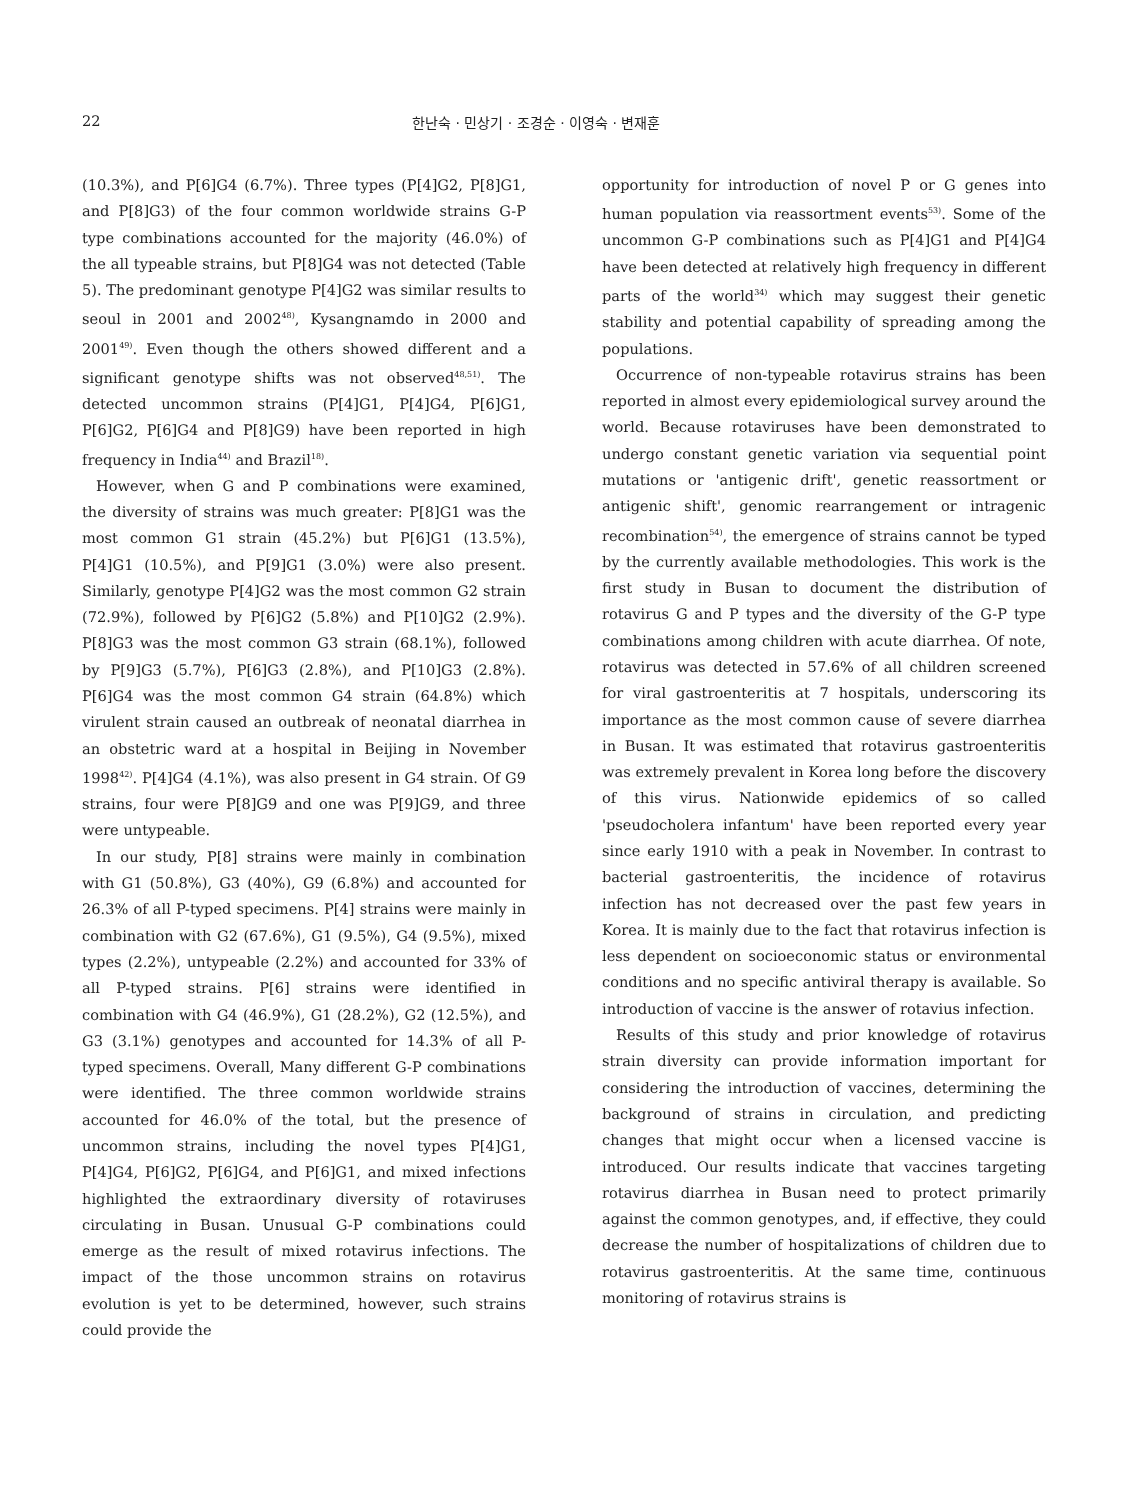22 한난숙 · 민상기 · 조경순 · 이영숙 · 변재훈
(10.3%), and P[6]G4 (6.7%). Three types (P[4]G2, P[8]G1, and P[8]G3) of the four common worldwide strains G-P type combinations accounted for the majority (46.0%) of the all typeable strains, but P[8]G4 was not detected (Table 5). The predominant genotype P[4]G2 was similar results to seoul in 2001 and 2002<sup>48)</sup>, Kysangnamdo in 2000 and 2001<sup>49)</sup>. Even though the others showed different and a significant genotype shifts was not observed<sup>48,51)</sup>. The detected uncommon strains (P[4]G1, P[4]G4, P[6]G1, P[6]G2, P[6]G4 and P[8]G9) have been reported in high frequency in India<sup>44)</sup> and Brazil<sup>18)</sup>.
However, when G and P combinations were examined, the diversity of strains was much greater: P[8]G1 was the most common G1 strain (45.2%) but P[6]G1 (13.5%), P[4]G1 (10.5%), and P[9]G1 (3.0%) were also present. Similarly, genotype P[4]G2 was the most common G2 strain (72.9%), followed by P[6]G2 (5.8%) and P[10]G2 (2.9%). P[8]G3 was the most common G3 strain (68.1%), followed by P[9]G3 (5.7%), P[6]G3 (2.8%), and P[10]G3 (2.8%). P[6]G4 was the most common G4 strain (64.8%) which virulent strain caused an outbreak of neonatal diarrhea in an obstetric ward at a hospital in Beijing in November 1998<sup>42)</sup>. P[4]G4 (4.1%), was also present in G4 strain. Of G9 strains, four were P[8]G9 and one was P[9]G9, and three were untypeable.
In our study, P[8] strains were mainly in combination with G1 (50.8%), G3 (40%), G9 (6.8%) and accounted for 26.3% of all P-typed specimens. P[4] strains were mainly in combination with G2 (67.6%), G1 (9.5%), G4 (9.5%), mixed types (2.2%), untypeable (2.2%) and accounted for 33% of all P-typed strains. P[6] strains were identified in combination with G4 (46.9%), G1 (28.2%), G2 (12.5%), and G3 (3.1%) genotypes and accounted for 14.3% of all P-typed specimens. Overall, Many different G-P combinations were identified. The three common worldwide strains accounted for 46.0% of the total, but the presence of uncommon strains, including the novel types P[4]G1, P[4]G4, P[6]G2, P[6]G4, and P[6]G1, and mixed infections highlighted the extraordinary diversity of rotaviruses circulating in Busan. Unusual G-P combinations could emerge as the result of mixed rotavirus infections. The impact of the those uncommon strains on rotavirus evolution is yet to be determined, however, such strains could provide the
opportunity for introduction of novel P or G genes into human population via reassortment events<sup>53)</sup>. Some of the uncommon G-P combinations such as P[4]G1 and P[4]G4 have been detected at relatively high frequency in different parts of the world<sup>34)</sup> which may suggest their genetic stability and potential capability of spreading among the populations.
Occurrence of non-typeable rotavirus strains has been reported in almost every epidemiological survey around the world. Because rotaviruses have been demonstrated to undergo constant genetic variation via sequential point mutations or 'antigenic drift', genetic reassortment or antigenic shift', genomic rearrangement or intragenic recombination<sup>54)</sup>, the emergence of strains cannot be typed by the currently available methodologies. This work is the first study in Busan to document the distribution of rotavirus G and P types and the diversity of the G-P type combinations among children with acute diarrhea. Of note, rotavirus was detected in 57.6% of all children screened for viral gastroenteritis at 7 hospitals, underscoring its importance as the most common cause of severe diarrhea in Busan. It was estimated that rotavirus gastroenteritis was extremely prevalent in Korea long before the discovery of this virus. Nationwide epidemics of so called 'pseudocholera infantum' have been reported every year since early 1910 with a peak in November. In contrast to bacterial gastroenteritis, the incidence of rotavirus infection has not decreased over the past few years in Korea. It is mainly due to the fact that rotavirus infection is less dependent on socioeconomic status or environmental conditions and no specific antiviral therapy is available. So introduction of vaccine is the answer of rotavius infection.
Results of this study and prior knowledge of rotavirus strain diversity can provide information important for considering the introduction of vaccines, determining the background of strains in circulation, and predicting changes that might occur when a licensed vaccine is introduced. Our results indicate that vaccines targeting rotavirus diarrhea in Busan need to protect primarily against the common genotypes, and, if effective, they could decrease the number of hospitalizations of children due to rotavirus gastroenteritis. At the same time, continuous monitoring of rotavirus strains is